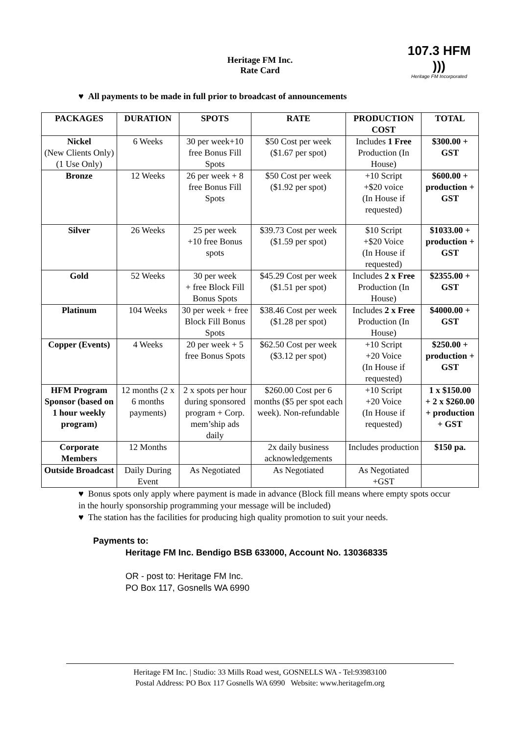Heritage FM Inc.
Rate Card
107.3 HFM )))
Heritage FM Incorporated
♥ All payments to be made in full prior to broadcast of announcements
| PACKAGES | DURATION | SPOTS | RATE | PRODUCTION COST | TOTAL |
| --- | --- | --- | --- | --- | --- |
| Nickel (New Clients Only) (1 Use Only) | 6 Weeks | 30 per week+10 free Bonus Fill Spots | $50 Cost per week ($1.67 per spot) | Includes 1 Free Production (In House) | $300.00 + GST |
| Bronze | 12 Weeks | 26 per week + 8 free Bonus Fill Spots | $50 Cost per week ($1.92 per spot) | +10 Script +$20 voice (In House if requested) | $600.00 + production + GST |
| Silver | 26 Weeks | 25 per week +10 free Bonus spots | $39.73 Cost per week ($1.59 per spot) | $10 Script +$20 Voice (In House if requested) | $1033.00 + production + GST |
| Gold | 52 Weeks | 30 per week + free Block Fill Bonus Spots | $45.29 Cost per week ($1.51 per spot) | Includes 2 x Free Production (In House) | $2355.00 + GST |
| Platinum | 104 Weeks | 30 per week + free Block Fill Bonus Spots | $38.46 Cost per week ($1.28 per spot) | Includes 2 x Free Production (In House) | $4000.00 + GST |
| Copper (Events) | 4 Weeks | 20 per week + 5 free Bonus Spots | $62.50 Cost per week ($3.12 per spot) | +10 Script +20 Voice (In House if requested) | $250.00 + production + GST |
| HFM Program Sponsor (based on 1 hour weekly program) | 12 months (2 x 6 months payments) | 2 x spots per hour during sponsored program + Corp. mem’ship ads daily | $260.00 Cost per 6 months ($5 per spot each week). Non-refundable | +10 Script +20 Voice (In House if requested) | 1 x $150.00 + 2 x $260.00 + production + GST |
| Corporate Members | 12 Months | | 2x daily business acknowledgements | Includes production | $150 pa. |
| Outside Broadcast | Daily During Event | As Negotiated | As Negotiated | As Negotiated +GST | |
♥ Bonus spots only apply where payment is made in advance (Block fill means where empty spots occur in the hourly sponsorship programming your message will be included)
♥ The station has the facilities for producing high quality promotion to suit your needs.
Payments to:
Heritage FM Inc. Bendigo BSB 633000, Account No. 130368335
OR - post to: Heritage FM Inc.
PO Box 117, Gosnells WA 6990
Heritage FM Inc. | Studio: 33 Mills Road west, GOSNELLS WA - Tel:93983100
Postal Address: PO Box 117 Gosnells WA 6990 Website: www.heritagefm.org